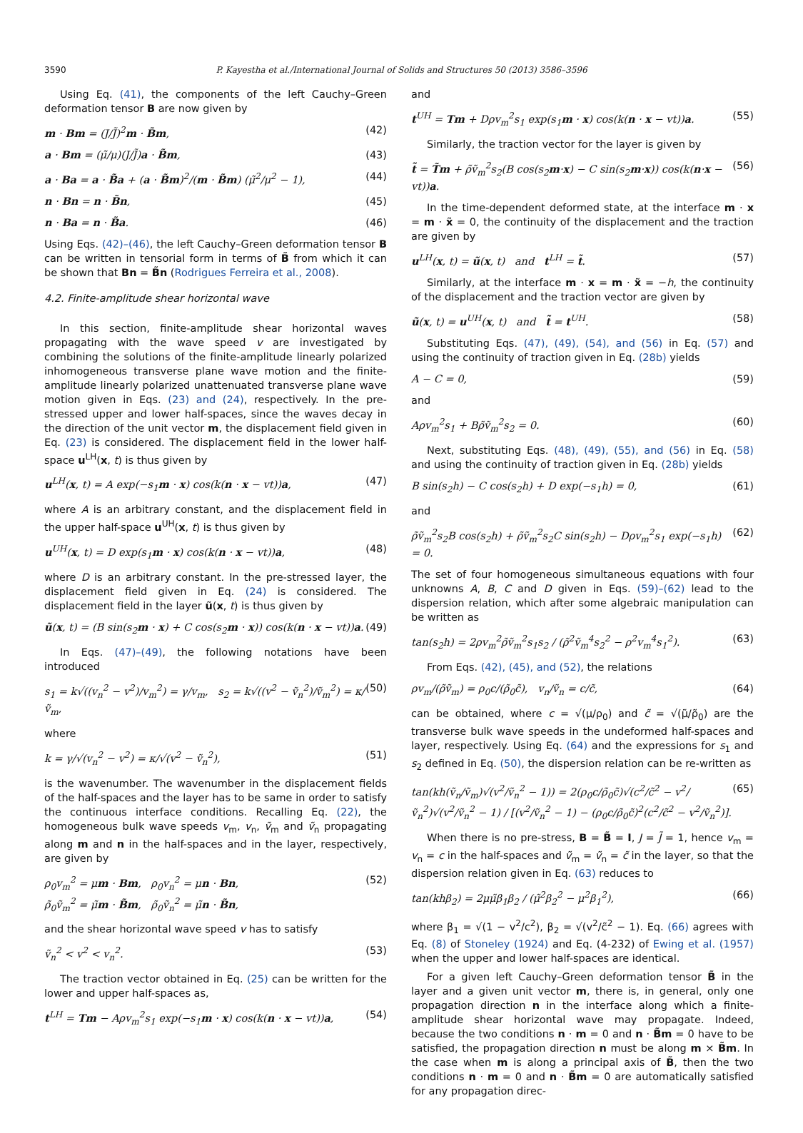3590
P. Kayestha et al./International Journal of Solids and Structures 50 (2013) 3586–3596
Using Eq. (41), the components of the left Cauchy–Green deformation tensor B are now given by
m · Bm = (J/J̃)<sup>2</sup>m · B̃m, (42)
a · Bm = (μ̃/μ)(J/J̃)a · B̃m, (43)
a · Ba = a · B̃a + (a · B̃m)<sup>2</sup>/(m · B̃m) (μ̃<sup>2</sup>/μ<sup>2</sup> − 1), (44)
n · Bn = n · B̃n, (45)
n · Ba = n · B̃a. (46)
Using Eqs. (42)–(46), the left Cauchy–Green deformation tensor B can be written in tensorial form in terms of B̃ from which it can be shown that Bn = B̃n (Rodrigues Ferreira et al., 2008).
4.2. Finite-amplitude shear horizontal wave
In this section, finite-amplitude shear horizontal waves propagating with the wave speed v are investigated by combining the solutions of the finite-amplitude linearly polarized inhomogeneous transverse plane wave motion and the finite-amplitude linearly polarized unattenuated transverse plane wave motion given in Eqs. (23) and (24), respectively. In the pre-stressed upper and lower half-spaces, since the waves decay in the direction of the unit vector m, the displacement field given in Eq. (23) is considered. The displacement field in the lower half-space u<sup>LH</sup>(x, t) is thus given by
u<sup>LH</sup>(x, t) = A exp(−s<sub>1</sub>m · x) cos(k(n · x − vt))a, (47)
where A is an arbitrary constant, and the displacement field in the upper half-space u<sup>UH</sup>(x, t) is thus given by
u<sup>UH</sup>(x, t) = D exp(s<sub>1</sub>m · x) cos(k(n · x − vt))a, (48)
where D is an arbitrary constant. In the pre-stressed layer, the displacement field given in Eq. (24) is considered. The displacement field in the layer ũ(x, t) is thus given by
ũ(x, t) = (B sin(s<sub>2</sub>m · x) + C cos(s<sub>2</sub>m · x)) cos(k(n · x − vt))a. (49)
In Eqs. (47)–(49), the following notations have been introduced
s<sub>1</sub> = k√((v<sub>n</sub><sup>2</sup> − v<sup>2</sup>)/v<sub>m</sub><sup>2</sup>) = γ/v<sub>m</sub>, s<sub>2</sub> = k√((v<sup>2</sup> − ṽ<sub>n</sub><sup>2</sup>)/ṽ<sub>m</sub><sup>2</sup>) = κ/ṽ<sub>m</sub>, (50)
where
k = γ/√(v<sub>n</sub><sup>2</sup> − v<sup>2</sup>) = κ/√(v<sup>2</sup> − ṽ<sub>n</sub><sup>2</sup>), (51)
is the wavenumber. The wavenumber in the displacement fields of the half-spaces and the layer has to be same in order to satisfy the continuous interface conditions. Recalling Eq. (22), the homogeneous bulk wave speeds v<sub>m</sub>, v<sub>n</sub>, ṽ<sub>m</sub> and ṽ<sub>n</sub> propagating along m and n in the half-spaces and in the layer, respectively, are given by
ρ<sub>0</sub>v<sub>m</sub><sup>2</sup> = μm · Bm, ρ<sub>0</sub>v<sub>n</sub><sup>2</sup> = μn · Bn,
ρ̃<sub>0</sub>ṽ<sub>m</sub><sup>2</sup> = μ̃m · B̃m, ρ̃<sub>0</sub>ṽ<sub>n</sub><sup>2</sup> = μ̃n · B̃n, (52)
and the shear horizontal wave speed v has to satisfy
ṽ<sub>n</sub><sup>2</sup> < v<sup>2</sup> < v<sub>n</sub><sup>2</sup>. (53)
The traction vector obtained in Eq. (25) can be written for the lower and upper half-spaces as,
t<sup>LH</sup> = Tm − Aρv<sub>m</sub><sup>2</sup>s<sub>1</sub> exp(−s<sub>1</sub>m · x) cos(k(n · x − vt))a, (54)
and
t<sup>UH</sup> = Tm + Dρv<sub>m</sub><sup>2</sup>s<sub>1</sub> exp(s<sub>1</sub>m · x) cos(k(n · x − vt))a. (55)
Similarly, the traction vector for the layer is given by
t̃ = T̃m + ρ̃ṽ<sub>m</sub><sup>2</sup>s<sub>2</sub>(B cos(s<sub>2</sub>m·x) − C sin(s<sub>2</sub>m·x)) cos(k(n·x − vt))a. (56)
In the time-dependent deformed state, at the interface m · x = m · x̃ = 0, the continuity of the displacement and the traction are given by
u<sup>LH</sup>(x, t) = ũ(x, t) and t<sup>LH</sup> = t̃. (57)
Similarly, at the interface m · x = m · x̃ = −h, the continuity of the displacement and the traction vector are given by
ũ(x, t) = u<sup>UH</sup>(x, t) and t̃ = t<sup>UH</sup>. (58)
Substituting Eqs. (47), (49), (54), and (56) in Eq. (57) and using the continuity of traction given in Eq. (28b) yields
A − C = 0, (59)
and
Aρv<sub>m</sub><sup>2</sup>s<sub>1</sub> + Bρ̃ṽ<sub>m</sub><sup>2</sup>s<sub>2</sub> = 0. (60)
Next, substituting Eqs. (48), (49), (55), and (56) in Eq. (58) and using the continuity of traction given in Eq. (28b) yields
B sin(s<sub>2</sub>h) − C cos(s<sub>2</sub>h) + D exp(−s<sub>1</sub>h) = 0, (61)
and
ρ̃ṽ<sub>m</sub><sup>2</sup>s<sub>2</sub>B cos(s<sub>2</sub>h) + ρ̃ṽ<sub>m</sub><sup>2</sup>s<sub>2</sub>C sin(s<sub>2</sub>h) − Dρv<sub>m</sub><sup>2</sup>s<sub>1</sub> exp(−s<sub>1</sub>h) = 0. (62)
The set of four homogeneous simultaneous equations with four unknowns A, B, C and D given in Eqs. (59)–(62) lead to the dispersion relation, which after some algebraic manipulation can be written as
tan(s<sub>2</sub>h) = 2ρv<sub>m</sub><sup>2</sup>ρ̃ṽ<sub>m</sub><sup>2</sup>s<sub>1</sub>s<sub>2</sub> / (ρ̃<sup>2</sup>ṽ<sub>m</sub><sup>4</sup>s<sub>2</sub><sup>2</sup> − ρ<sup>2</sup>v<sub>m</sub><sup>4</sup>s<sub>1</sub><sup>2</sup>). (63)
From Eqs. (42), (45), and (52), the relations
ρv<sub>m</sub>/(ρ̃ṽ<sub>m</sub>) = ρ<sub>0</sub>c/(ρ̃<sub>0</sub>c̃), v<sub>n</sub>/ṽ<sub>n</sub> = c/c̃, (64)
can be obtained, where c = √(μ/ρ<sub>0</sub>) and c̃ = √(μ̃/ρ̃<sub>0</sub>) are the transverse bulk wave speeds in the undeformed half-spaces and layer, respectively. Using Eq. (64) and the expressions for s<sub>1</sub> and s<sub>2</sub> defined in Eq. (50), the dispersion relation can be re-written as
tan(kh(ṽ<sub>n</sub>/ṽ<sub>m</sub>)√(v<sup>2</sup>/ṽ<sub>n</sub><sup>2</sup> − 1)) = 2(ρ<sub>0</sub>c/ρ̃<sub>0</sub>c̃)√(c<sup>2</sup>/c̃<sup>2</sup> − v<sup>2</sup>/ṽ<sub>n</sub><sup>2</sup>)√(v<sup>2</sup>/ṽ<sub>n</sub><sup>2</sup> − 1) / [(v<sup>2</sup>/ṽ<sub>n</sub><sup>2</sup> − 1) − (ρ<sub>0</sub>c/ρ̃<sub>0</sub>c̃)<sup>2</sup>(c<sup>2</sup>/c̃<sup>2</sup> − v<sup>2</sup>/ṽ<sub>n</sub><sup>2</sup>)]. (65)
When there is no pre-stress, B = B̃ = I, J = J̃ = 1, hence v<sub>m</sub> = v<sub>n</sub> = c in the half-spaces and ṽ<sub>m</sub> = ṽ<sub>n</sub> = c̃ in the layer, so that the dispersion relation given in Eq. (63) reduces to
tan(khβ<sub>2</sub>) = 2μμ̃β<sub>1</sub>β<sub>2</sub> / (μ̃<sup>2</sup>β<sub>2</sub><sup>2</sup> − μ<sup>2</sup>β<sub>1</sub><sup>2</sup>), (66)
where β<sub>1</sub> = √(1 − v<sup>2</sup>/c<sup>2</sup>), β<sub>2</sub> = √(v<sup>2</sup>/c̃<sup>2</sup> − 1). Eq. (66) agrees with Eq. (8) of Stoneley (1924) and Eq. (4-232) of Ewing et al. (1957) when the upper and lower half-spaces are identical.
For a given left Cauchy–Green deformation tensor B̃ in the layer and a given unit vector m, there is, in general, only one propagation direction n in the interface along which a finite-amplitude shear horizontal wave may propagate. Indeed, because the two conditions n · m = 0 and n · B̃m = 0 have to be satisfied, the propagation direction n must be along m × B̃m. In the case when m is along a principal axis of B̃, then the two conditions n · m = 0 and n · B̃m = 0 are automatically satisfied for any propagation direc-